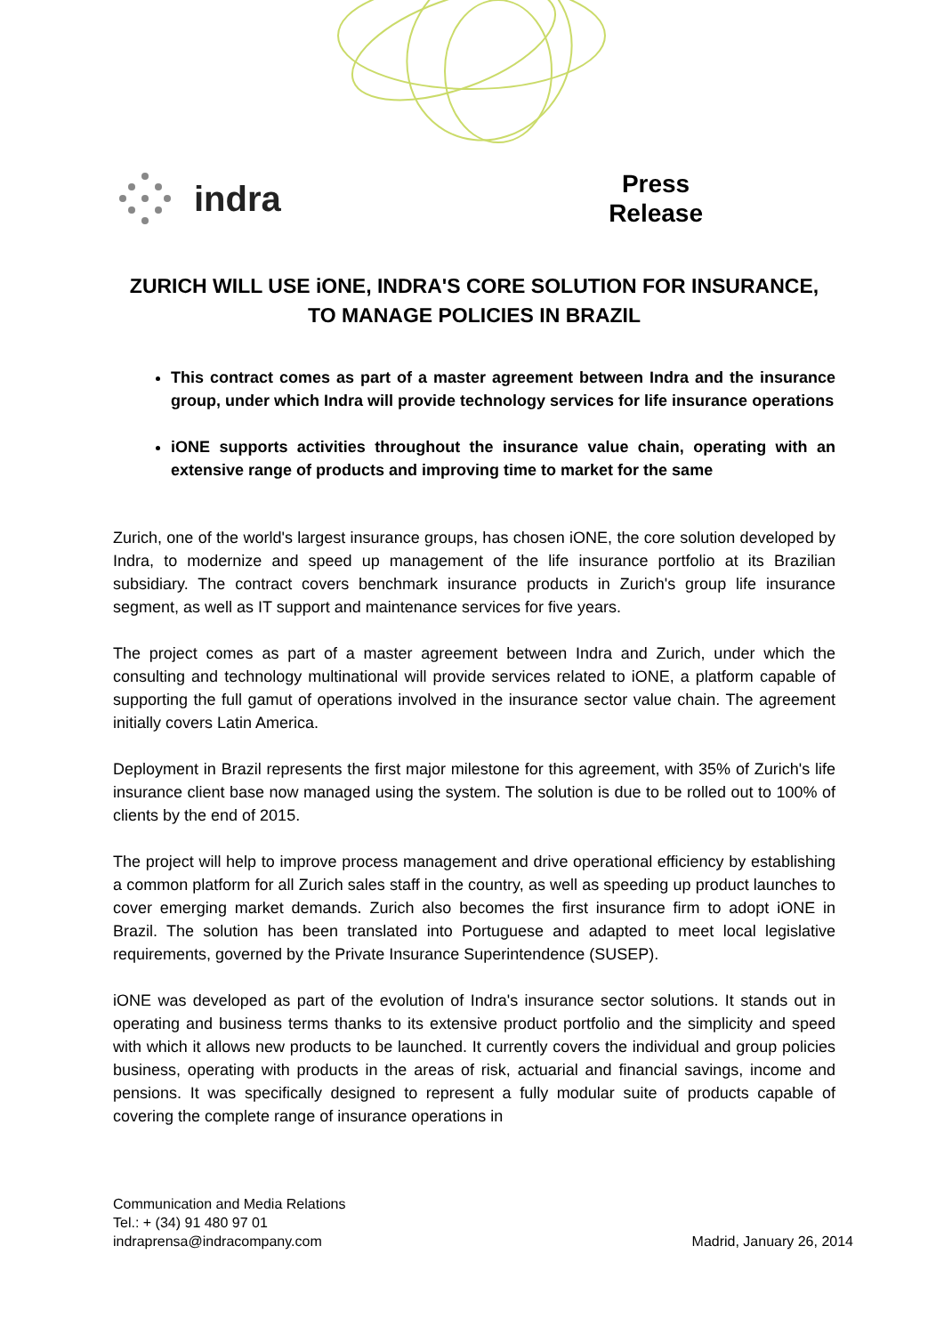indra
Press
Release
ZURICH WILL USE iONE, INDRA'S CORE SOLUTION FOR INSURANCE, TO MANAGE POLICIES IN BRAZIL
This contract comes as part of a master agreement between Indra and the insurance group, under which Indra will provide technology services for life insurance operations
iONE supports activities throughout the insurance value chain, operating with an extensive range of products and improving time to market for the same
Zurich, one of the world's largest insurance groups, has chosen iONE, the core solution developed by Indra, to modernize and speed up management of the life insurance portfolio at its Brazilian subsidiary. The contract covers benchmark insurance products in Zurich's group life insurance segment, as well as IT support and maintenance services for five years.
The project comes as part of a master agreement between Indra and Zurich, under which the consulting and technology multinational will provide services related to iONE, a platform capable of supporting the full gamut of operations involved in the insurance sector value chain. The agreement initially covers Latin America.
Deployment in Brazil represents the first major milestone for this agreement, with 35% of Zurich's life insurance client base now managed using the system. The solution is due to be rolled out to 100% of clients by the end of 2015.
The project will help to improve process management and drive operational efficiency by establishing a common platform for all Zurich sales staff in the country, as well as speeding up product launches to cover emerging market demands. Zurich also becomes the first insurance firm to adopt iONE in Brazil. The solution has been translated into Portuguese and adapted to meet local legislative requirements, governed by the Private Insurance Superintendence (SUSEP).
iONE was developed as part of the evolution of Indra's insurance sector solutions. It stands out in operating and business terms thanks to its extensive product portfolio and the simplicity and speed with which it allows new products to be launched. It currently covers the individual and group policies business, operating with products in the areas of risk, actuarial and financial savings, income and pensions. It was specifically designed to represent a fully modular suite of products capable of covering the complete range of insurance operations in
Communication and Media Relations
Tel.: + (34) 91 480 97 01
indraprensa@indracompany.com
Madrid, January 26, 2014